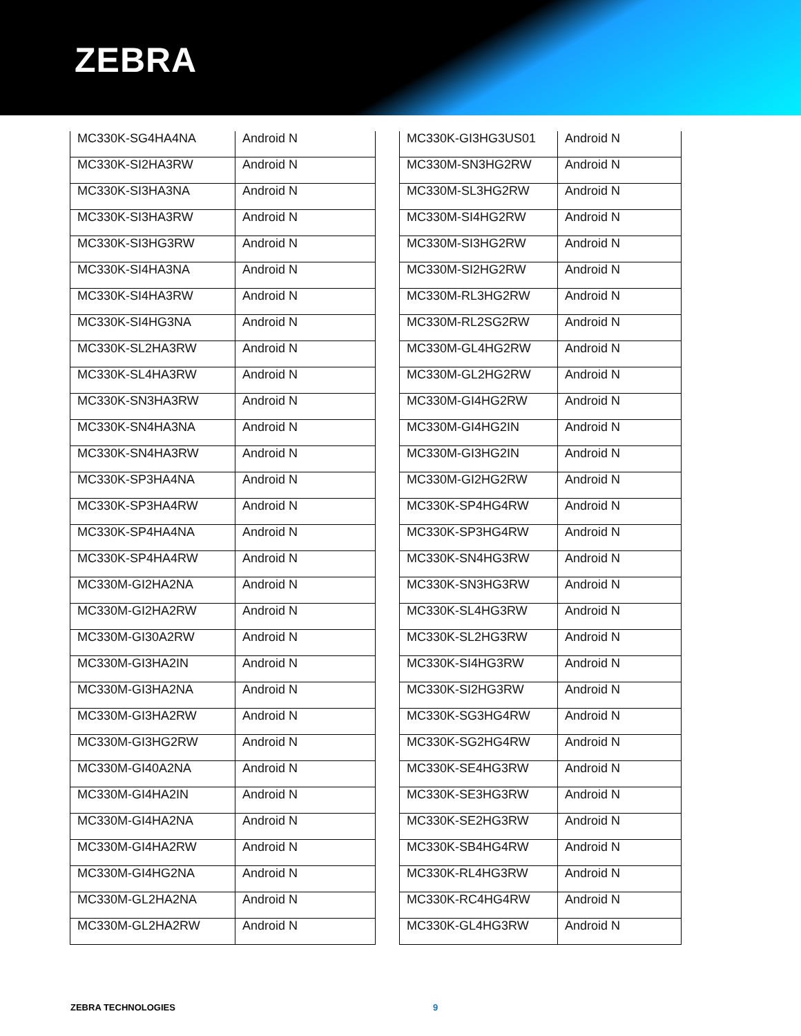ZEBRA
| MC330K-SG4HA4NA | Android N |
| MC330K-SI2HA3RW | Android N |
| MC330K-SI3HA3NA | Android N |
| MC330K-SI3HA3RW | Android N |
| MC330K-SI3HG3RW | Android N |
| MC330K-SI4HA3NA | Android N |
| MC330K-SI4HA3RW | Android N |
| MC330K-SI4HG3NA | Android N |
| MC330K-SL2HA3RW | Android N |
| MC330K-SL4HA3RW | Android N |
| MC330K-SN3HA3RW | Android N |
| MC330K-SN4HA3NA | Android N |
| MC330K-SN4HA3RW | Android N |
| MC330K-SP3HA4NA | Android N |
| MC330K-SP3HA4RW | Android N |
| MC330K-SP4HA4NA | Android N |
| MC330K-SP4HA4RW | Android N |
| MC330M-GI2HA2NA | Android N |
| MC330M-GI2HA2RW | Android N |
| MC330M-GI30A2RW | Android N |
| MC330M-GI3HA2IN | Android N |
| MC330M-GI3HA2NA | Android N |
| MC330M-GI3HA2RW | Android N |
| MC330M-GI3HG2RW | Android N |
| MC330M-GI40A2NA | Android N |
| MC330M-GI4HA2IN | Android N |
| MC330M-GI4HA2NA | Android N |
| MC330M-GI4HA2RW | Android N |
| MC330M-GI4HG2NA | Android N |
| MC330M-GL2HA2NA | Android N |
| MC330M-GL2HA2RW | Android N |
| MC330K-GI3HG3US01 | Android N |
| MC330M-SN3HG2RW | Android N |
| MC330M-SL3HG2RW | Android N |
| MC330M-SI4HG2RW | Android N |
| MC330M-SI3HG2RW | Android N |
| MC330M-SI2HG2RW | Android N |
| MC330M-RL3HG2RW | Android N |
| MC330M-RL2SG2RW | Android N |
| MC330M-GL4HG2RW | Android N |
| MC330M-GL2HG2RW | Android N |
| MC330M-GI4HG2RW | Android N |
| MC330M-GI4HG2IN | Android N |
| MC330M-GI3HG2IN | Android N |
| MC330M-GI2HG2RW | Android N |
| MC330K-SP4HG4RW | Android N |
| MC330K-SP3HG4RW | Android N |
| MC330K-SN4HG3RW | Android N |
| MC330K-SN3HG3RW | Android N |
| MC330K-SL4HG3RW | Android N |
| MC330K-SL2HG3RW | Android N |
| MC330K-SI4HG3RW | Android N |
| MC330K-SI2HG3RW | Android N |
| MC330K-SG3HG4RW | Android N |
| MC330K-SG2HG4RW | Android N |
| MC330K-SE4HG3RW | Android N |
| MC330K-SE3HG3RW | Android N |
| MC330K-SE2HG3RW | Android N |
| MC330K-SB4HG4RW | Android N |
| MC330K-RL4HG3RW | Android N |
| MC330K-RC4HG4RW | Android N |
| MC330K-GL4HG3RW | Android N |
ZEBRA TECHNOLOGIES 9